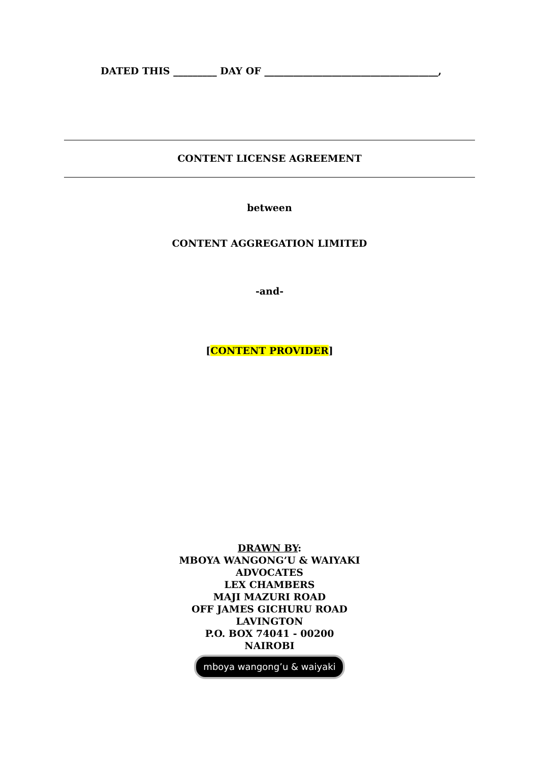DATED THIS _________ DAY OF ____________________________________,
CONTENT LICENSE AGREEMENT
between
CONTENT AGGREGATION LIMITED
-and-
[CONTENT PROVIDER]
DRAWN BY:
MBOYA WANGONG’U & WAIYAKI
ADVOCATES
LEX CHAMBERS
MAJI MAZURI ROAD
OFF JAMES GICHURU ROAD
LAVINGTON
P.O. BOX 74041 - 00200
NAIROBI
mboya wangong’u & waiyaki